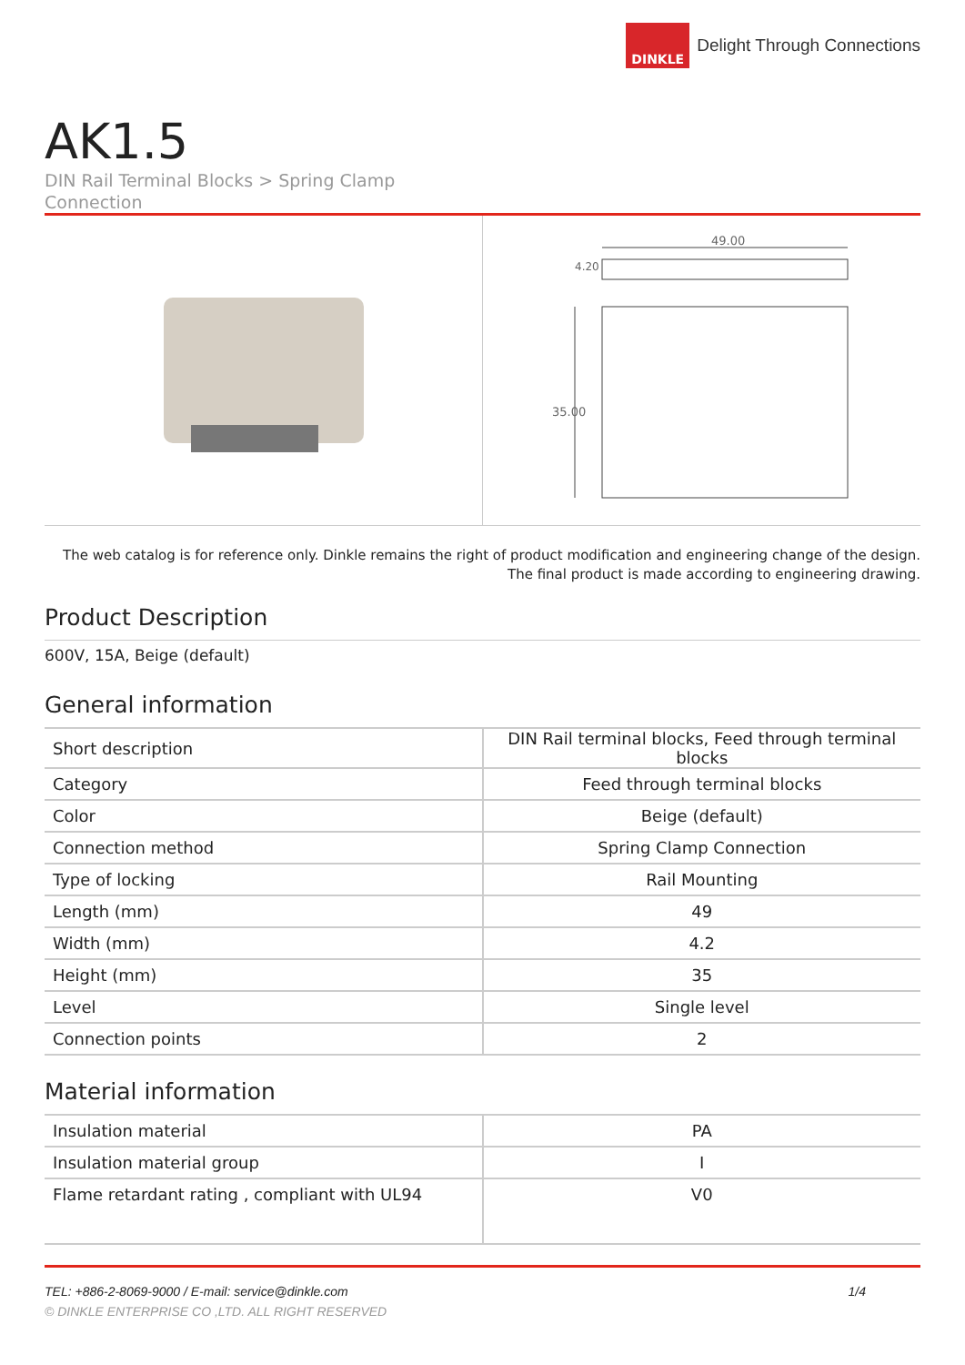DINKLE
Delight Through Connections
AK1.5
DIN Rail Terminal Blocks > Spring Clamp
Connection
49.00
4.20
35.00
The web catalog is for reference only. Dinkle remains the right of product modification and engineering change of the design.
The final product is made according to engineering drawing.
Product Description
600V, 15A, Beige (default)
General information
| Short description | DIN Rail terminal blocks, Feed through terminal blocks |
| Category | Feed through terminal blocks |
| Color | Beige (default) |
| Connection method | Spring Clamp Connection |
| Type of locking | Rail Mounting |
| Length (mm) | 49 |
| Width (mm) | 4.2 |
| Height (mm) | 35 |
| Level | Single level |
| Connection points | 2 |
Material information
| Insulation material | PA |
| Insulation material group | I |
| Flame retardant rating , compliant with UL94 | V0 |
TEL: +886-2-8069-9000 / E-mail: service@dinkle.com 1/4
© DINKLE ENTERPRISE CO ,LTD. ALL RIGHT RESERVED